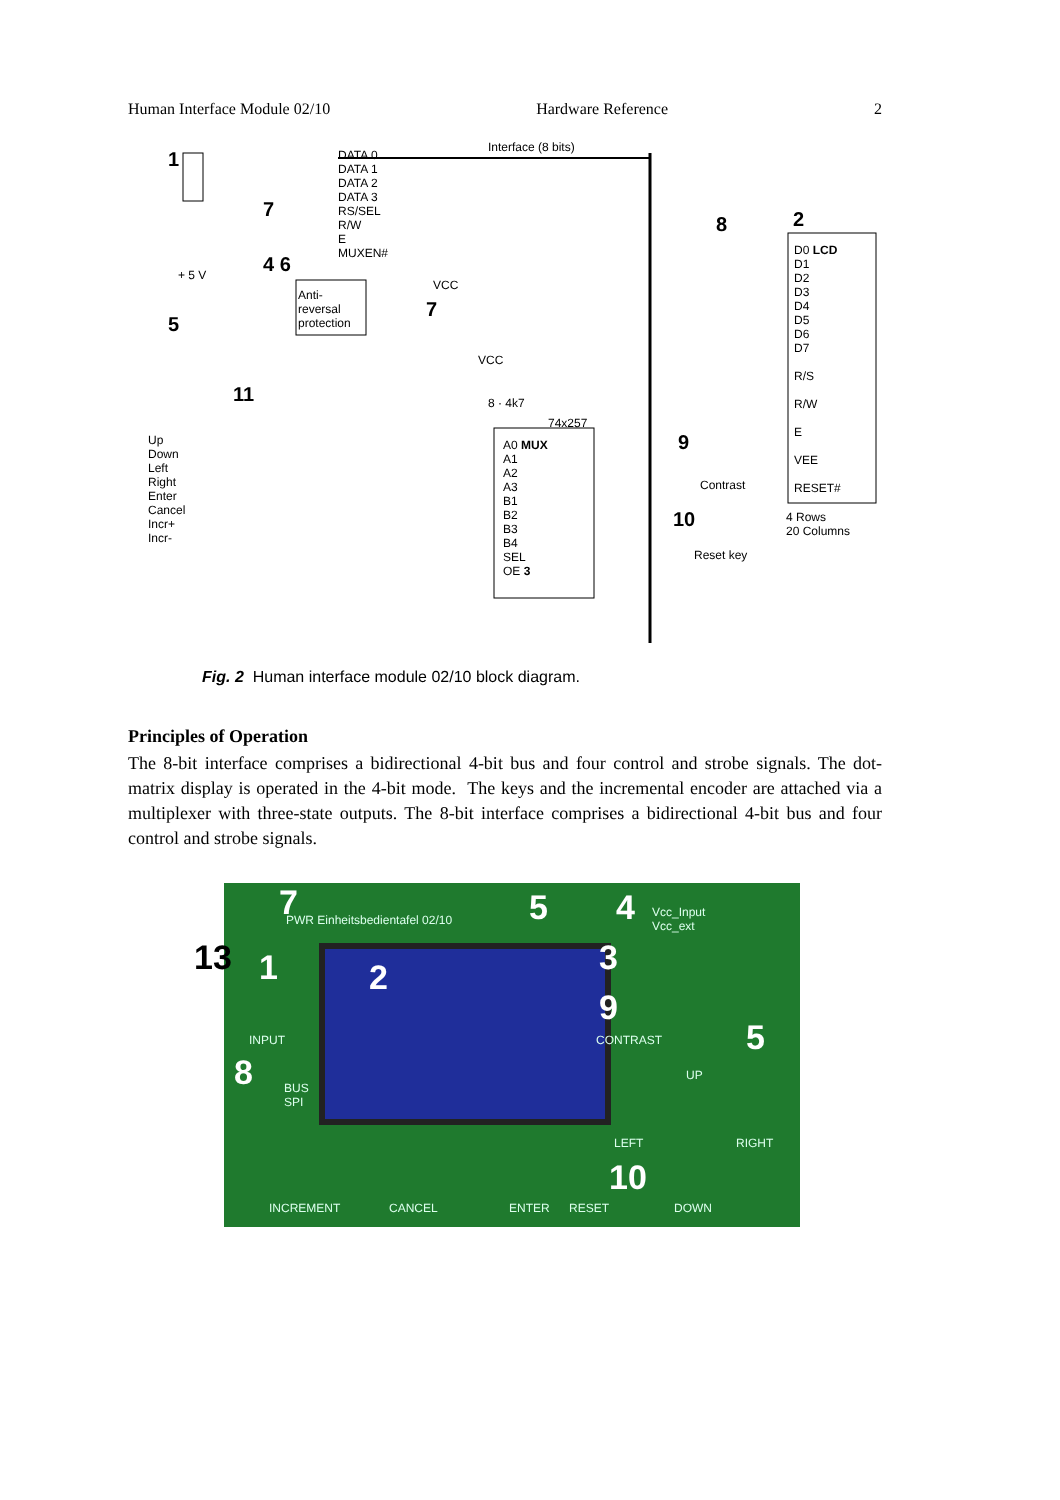Human Interface Module 02/10 Hardware Reference 2
DATA 0
DATA 1
DATA 2
DATA 3
RS/SEL
R/W
E
MUXEN#
Interface (8 bits)
Anti-
reversal
protection
+ 5 V
VCC
VCC
8 · 4k7
74x257
Up
Down
Left
Right
Enter
Cancel
Incr+
Incr-
A0 MUX
A1
A2
A3
B1
B2
B3
B4
SEL
OE 3
D0 LCD
D1
D2
D3
D4
D5
D6
D7
R/S
R/W
E
VEE
RESET#
4 Rows
20 Columns
Contrast
Reset key
1
2
8
7
4 6
5
7
11
9
10
Fig. 2 Human interface module 02/10 block diagram.
Principles of Operation
The 8-bit interface comprises a bidirectional 4-bit bus and four control and strobe signals. The dot-matrix display is operated in the 4-bit mode. The keys and the incremental encoder are attached via a multiplexer with three-state outputs. The 8-bit interface comprises a bidirectional 4-bit bus and four control and strobe signals.
7
13 1 2
5 4
3
9
5
8
10
PWR Einheitsbedientafel 02/10
Vcc_Input
Vcc_ext
INPUT
BUS
SPI
CONTRAST
UP
LEFT RIGHT
INCREMENT CANCEL ENTER RESET DOWN